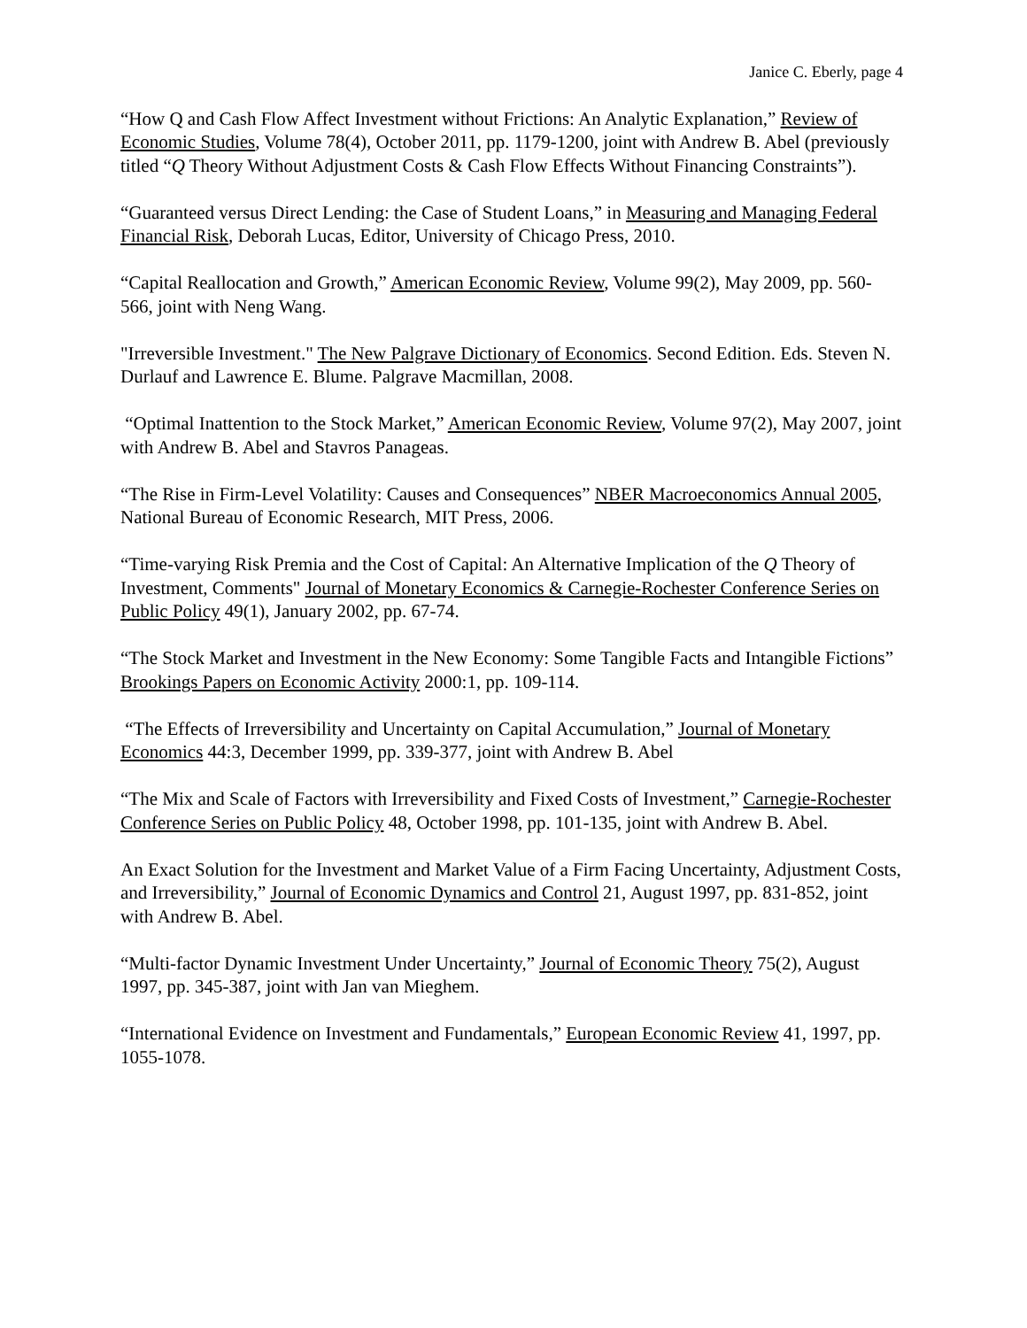Janice C. Eberly, page 4
“How Q and Cash Flow Affect Investment without Frictions: An Analytic Explanation,” Review of Economic Studies, Volume 78(4), October 2011, pp. 1179-1200, joint with Andrew B. Abel (previously titled “Q Theory Without Adjustment Costs & Cash Flow Effects Without Financing Constraints”).
“Guaranteed versus Direct Lending: the Case of Student Loans,” in Measuring and Managing Federal Financial Risk, Deborah Lucas, Editor, University of Chicago Press, 2010.
“Capital Reallocation and Growth,” American Economic Review, Volume 99(2), May 2009, pp. 560-566, joint with Neng Wang.
"Irreversible Investment." The New Palgrave Dictionary of Economics. Second Edition. Eds. Steven N. Durlauf and Lawrence E. Blume. Palgrave Macmillan, 2008.
“Optimal Inattention to the Stock Market,” American Economic Review, Volume 97(2), May 2007, joint with Andrew B. Abel and Stavros Panageas.
“The Rise in Firm-Level Volatility: Causes and Consequences” NBER Macroeconomics Annual 2005, National Bureau of Economic Research, MIT Press, 2006.
“Time-varying Risk Premia and the Cost of Capital: An Alternative Implication of the Q Theory of Investment, Comments" Journal of Monetary Economics & Carnegie-Rochester Conference Series on Public Policy 49(1), January 2002, pp. 67-74.
“The Stock Market and Investment in the New Economy: Some Tangible Facts and Intangible Fictions” Brookings Papers on Economic Activity 2000:1, pp. 109-114.
“The Effects of Irreversibility and Uncertainty on Capital Accumulation,” Journal of Monetary Economics 44:3, December 1999, pp. 339-377, joint with Andrew B. Abel
“The Mix and Scale of Factors with Irreversibility and Fixed Costs of Investment,” Carnegie-Rochester Conference Series on Public Policy 48, October 1998, pp. 101-135, joint with Andrew B. Abel.
An Exact Solution for the Investment and Market Value of a Firm Facing Uncertainty, Adjustment Costs, and Irreversibility,” Journal of Economic Dynamics and Control 21, August 1997, pp. 831-852, joint with Andrew B. Abel.
“Multi-factor Dynamic Investment Under Uncertainty,” Journal of Economic Theory 75(2), August 1997, pp. 345-387, joint with Jan van Mieghem.
“International Evidence on Investment and Fundamentals,” European Economic Review 41, 1997, pp. 1055-1078.